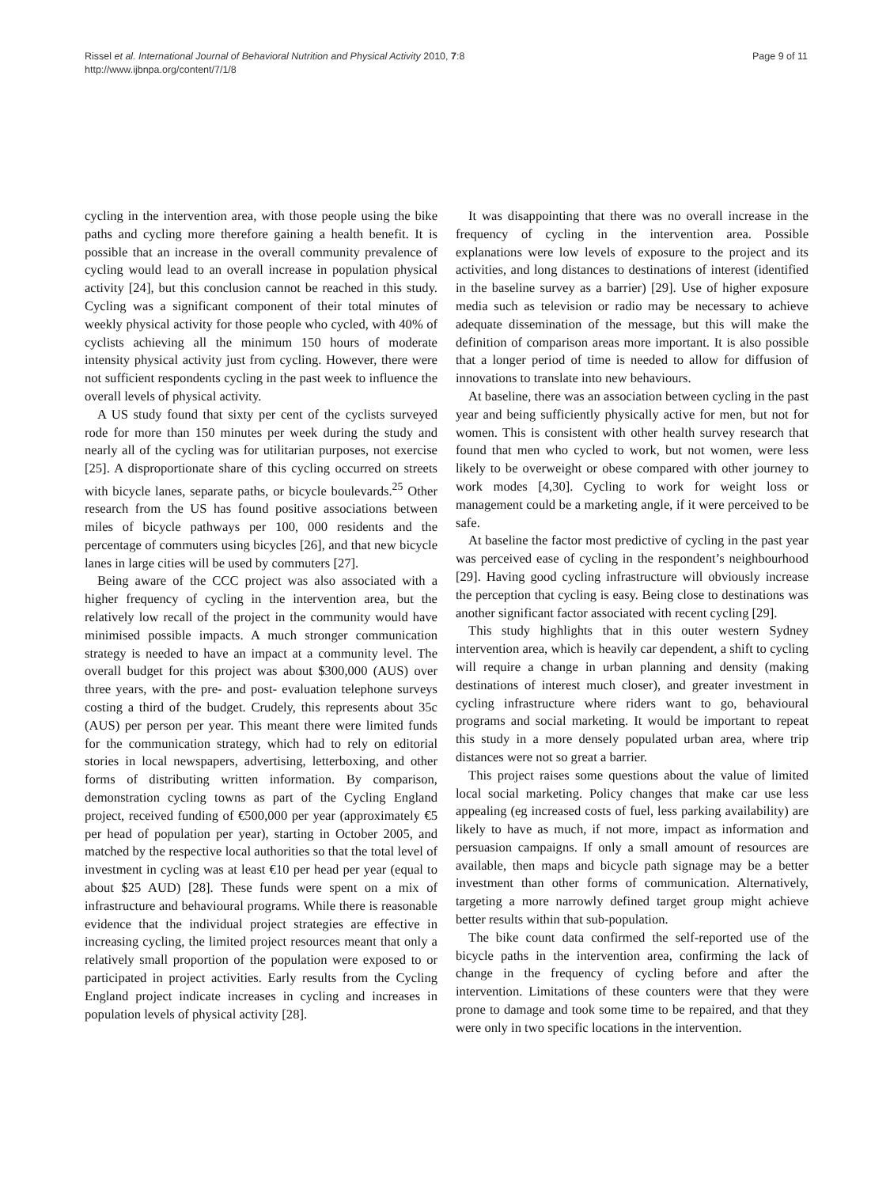Rissel et al. International Journal of Behavioral Nutrition and Physical Activity 2010, 7:8
http://www.ijbnpa.org/content/7/1/8
Page 9 of 11
cycling in the intervention area, with those people using the bike paths and cycling more therefore gaining a health benefit. It is possible that an increase in the overall community prevalence of cycling would lead to an overall increase in population physical activity [24], but this conclusion cannot be reached in this study. Cycling was a significant component of their total minutes of weekly physical activity for those people who cycled, with 40% of cyclists achieving all the minimum 150 hours of moderate intensity physical activity just from cycling. However, there were not sufficient respondents cycling in the past week to influence the overall levels of physical activity.
A US study found that sixty per cent of the cyclists surveyed rode for more than 150 minutes per week during the study and nearly all of the cycling was for utilitarian purposes, not exercise [25]. A disproportionate share of this cycling occurred on streets with bicycle lanes, separate paths, or bicycle boulevards.<sup>25</sup> Other research from the US has found positive associations between miles of bicycle pathways per 100, 000 residents and the percentage of commuters using bicycles [26], and that new bicycle lanes in large cities will be used by commuters [27].
Being aware of the CCC project was also associated with a higher frequency of cycling in the intervention area, but the relatively low recall of the project in the community would have minimised possible impacts. A much stronger communication strategy is needed to have an impact at a community level. The overall budget for this project was about $300,000 (AUS) over three years, with the pre- and post- evaluation telephone surveys costing a third of the budget. Crudely, this represents about 35c (AUS) per person per year. This meant there were limited funds for the communication strategy, which had to rely on editorial stories in local newspapers, advertising, letterboxing, and other forms of distributing written information. By comparison, demonstration cycling towns as part of the Cycling England project, received funding of €500,000 per year (approximately €5 per head of population per year), starting in October 2005, and matched by the respective local authorities so that the total level of investment in cycling was at least €10 per head per year (equal to about $25 AUD) [28]. These funds were spent on a mix of infrastructure and behavioural programs. While there is reasonable evidence that the individual project strategies are effective in increasing cycling, the limited project resources meant that only a relatively small proportion of the population were exposed to or participated in project activities. Early results from the Cycling England project indicate increases in cycling and increases in population levels of physical activity [28].
It was disappointing that there was no overall increase in the frequency of cycling in the intervention area. Possible explanations were low levels of exposure to the project and its activities, and long distances to destinations of interest (identified in the baseline survey as a barrier) [29]. Use of higher exposure media such as television or radio may be necessary to achieve adequate dissemination of the message, but this will make the definition of comparison areas more important. It is also possible that a longer period of time is needed to allow for diffusion of innovations to translate into new behaviours.
At baseline, there was an association between cycling in the past year and being sufficiently physically active for men, but not for women. This is consistent with other health survey research that found that men who cycled to work, but not women, were less likely to be overweight or obese compared with other journey to work modes [4,30]. Cycling to work for weight loss or management could be a marketing angle, if it were perceived to be safe.
At baseline the factor most predictive of cycling in the past year was perceived ease of cycling in the respondent’s neighbourhood [29]. Having good cycling infrastructure will obviously increase the perception that cycling is easy. Being close to destinations was another significant factor associated with recent cycling [29].
This study highlights that in this outer western Sydney intervention area, which is heavily car dependent, a shift to cycling will require a change in urban planning and density (making destinations of interest much closer), and greater investment in cycling infrastructure where riders want to go, behavioural programs and social marketing. It would be important to repeat this study in a more densely populated urban area, where trip distances were not so great a barrier.
This project raises some questions about the value of limited local social marketing. Policy changes that make car use less appealing (eg increased costs of fuel, less parking availability) are likely to have as much, if not more, impact as information and persuasion campaigns. If only a small amount of resources are available, then maps and bicycle path signage may be a better investment than other forms of communication. Alternatively, targeting a more narrowly defined target group might achieve better results within that sub-population.
The bike count data confirmed the self-reported use of the bicycle paths in the intervention area, confirming the lack of change in the frequency of cycling before and after the intervention. Limitations of these counters were that they were prone to damage and took some time to be repaired, and that they were only in two specific locations in the intervention.